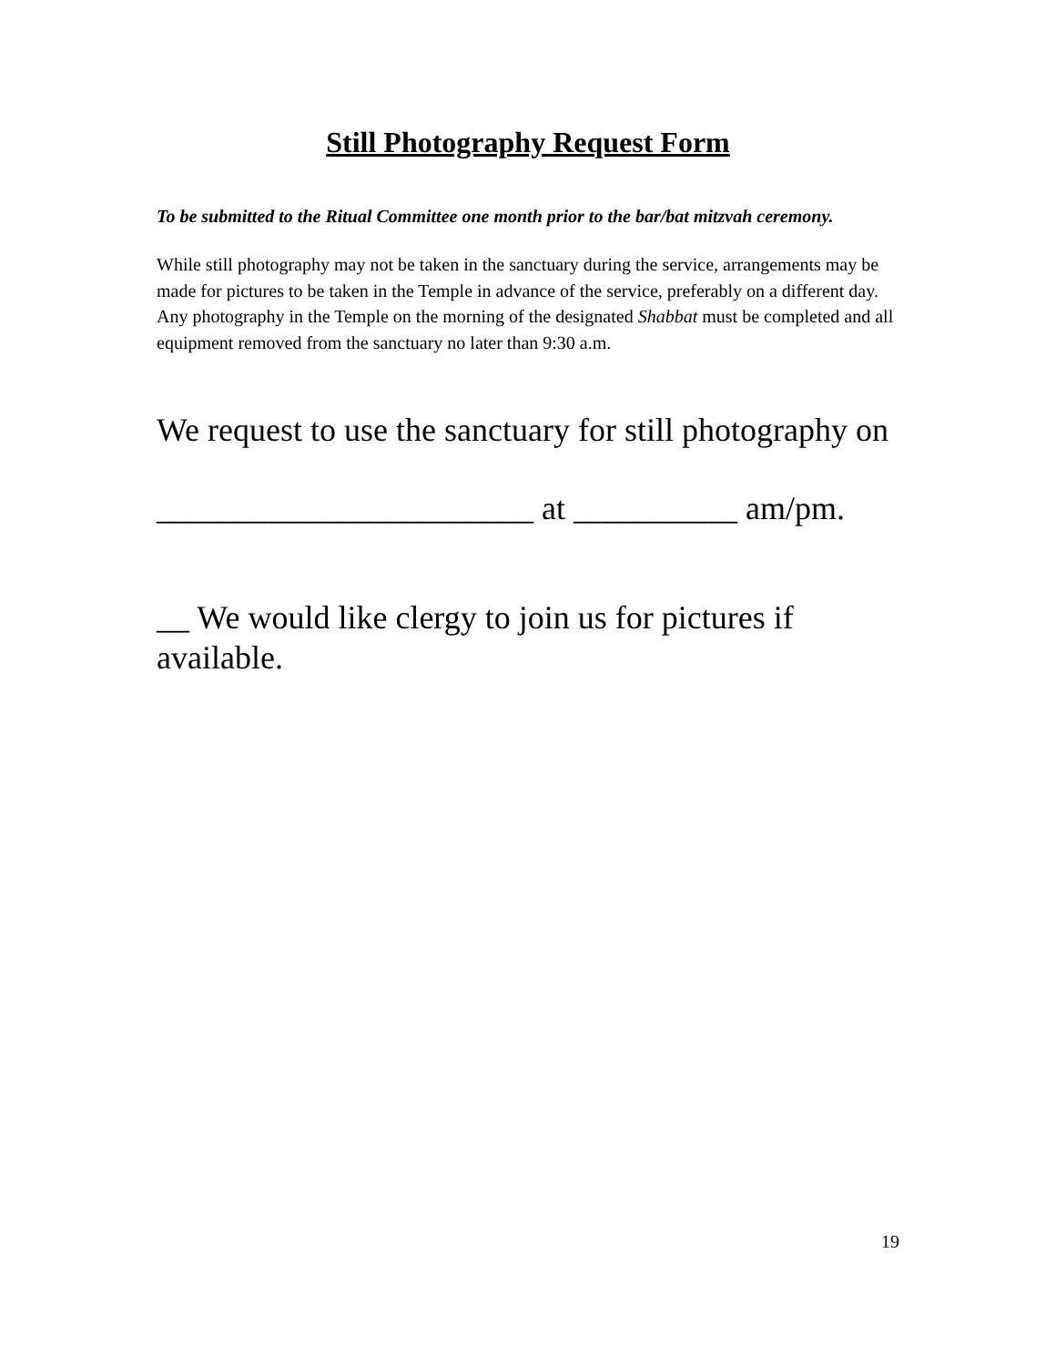Still Photography Request Form
To be submitted to the Ritual Committee one month prior to the bar/bat mitzvah ceremony.
While still photography may not be taken in the sanctuary during the service, arrangements may be made for pictures to be taken in the Temple in advance of the service, preferably on a different day. Any photography in the Temple on the morning of the designated Shabbat must be completed and all equipment removed from the sanctuary no later than 9:30 a.m.
We request to use the sanctuary for still photography on
_______________________ at __________ am/pm.
__ We would like clergy to join us for pictures if available.
19